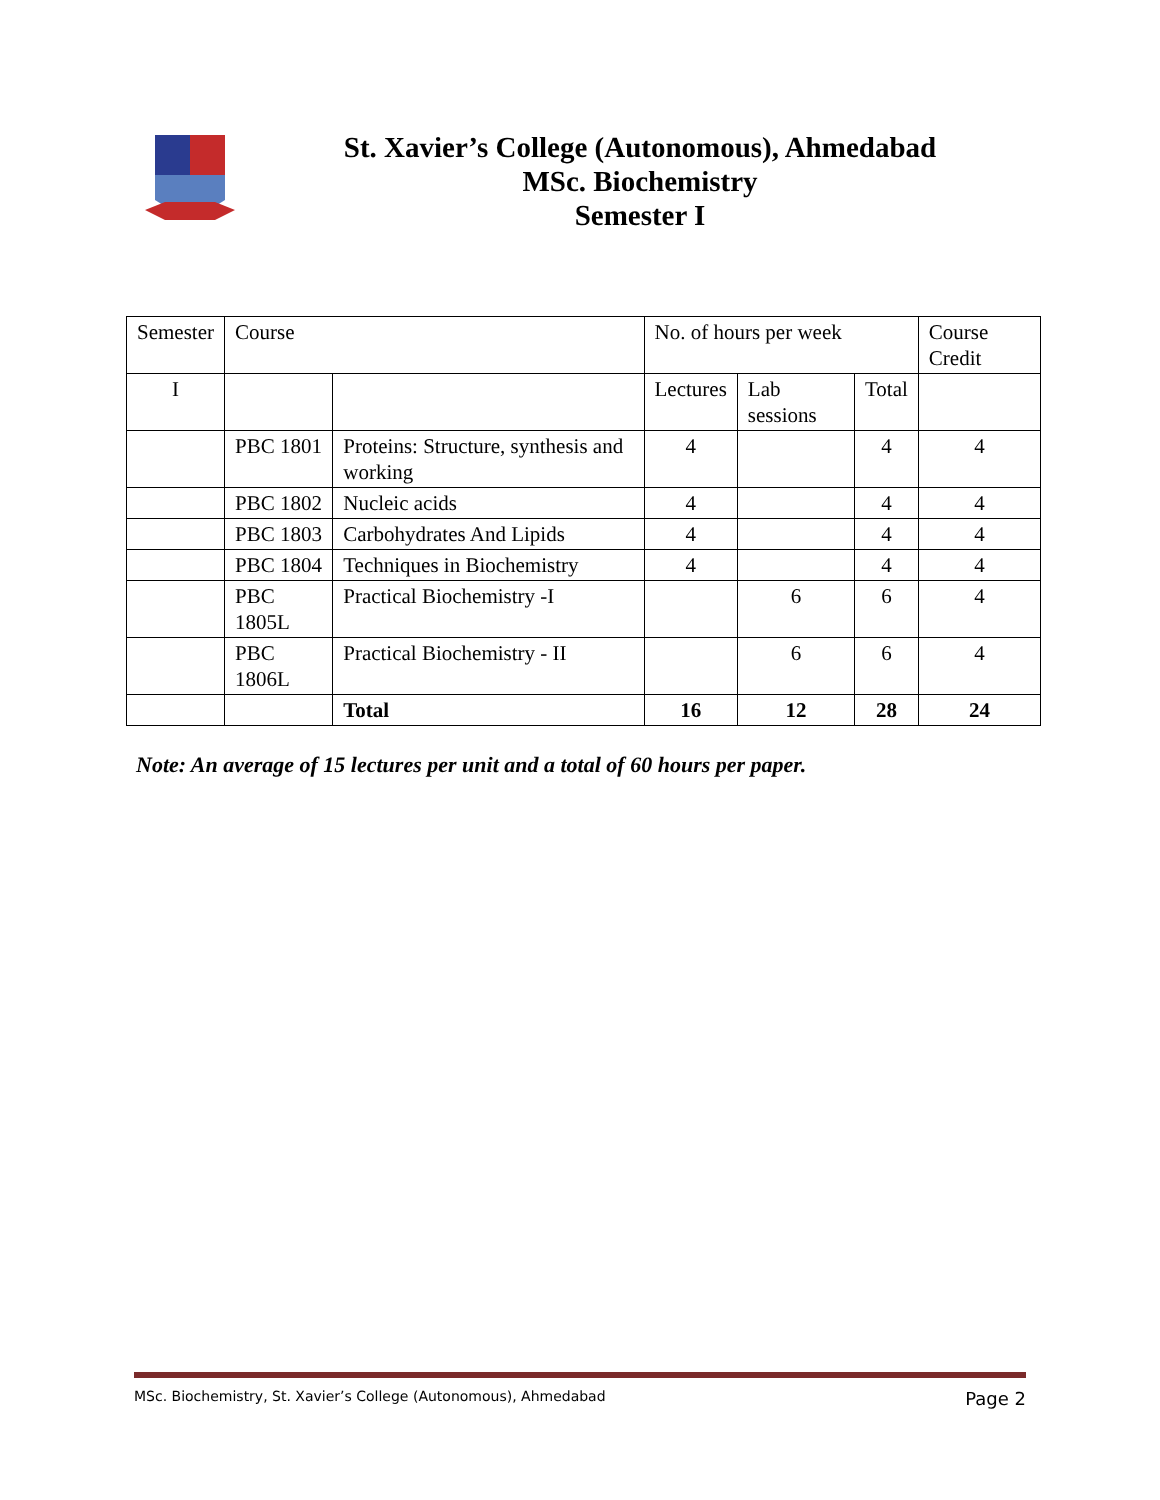St. Xavier’s College (Autonomous), Ahmedabad
MSc. Biochemistry
Semester I
| Semester | Course | | No. of hours per week | | | Course Credit |
| I | | | Lectures | Lab sessions | Total | |
| | PBC 1801 | Proteins: Structure, synthesis and working | 4 | | 4 | 4 |
| | PBC 1802 | Nucleic acids | 4 | | 4 | 4 |
| | PBC 1803 | Carbohydrates And Lipids | 4 | | 4 | 4 |
| | PBC 1804 | Techniques in Biochemistry | 4 | | 4 | 4 |
| | PBC 1805L | Practical Biochemistry -I | | 6 | 6 | 4 |
| | PBC 1806L | Practical Biochemistry - II | | 6 | 6 | 4 |
| | | Total | 16 | 12 | 28 | 24 |
Note: An average of 15 lectures per unit and a total of 60 hours per paper.
MSc. Biochemistry, St. Xavier’s College (Autonomous), Ahmedabad Page 2